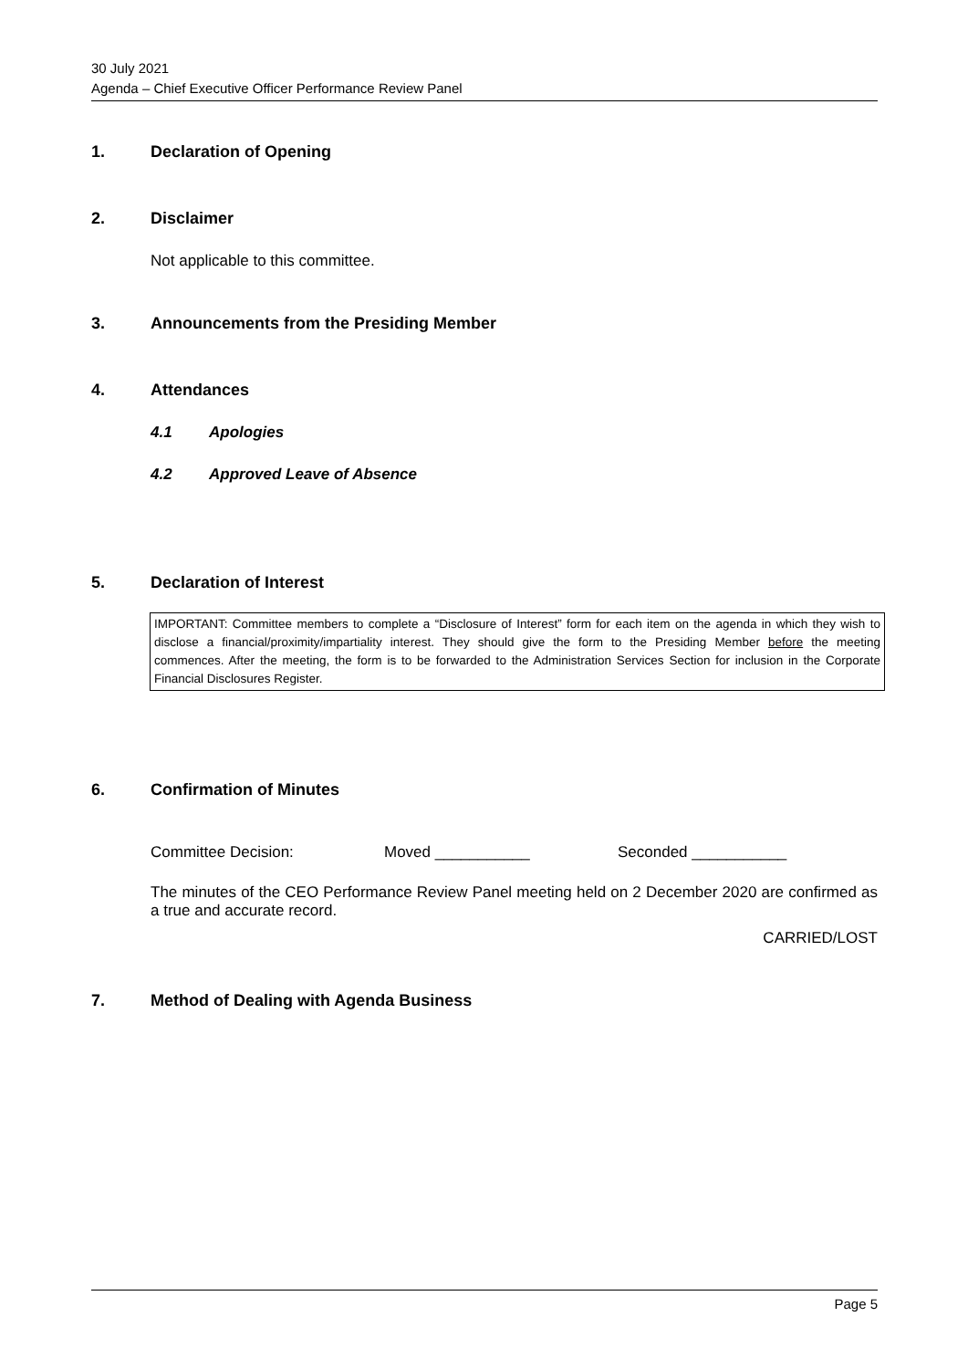30 July 2021
Agenda – Chief Executive Officer Performance Review Panel
1. Declaration of Opening
2. Disclaimer
Not applicable to this committee.
3. Announcements from the Presiding Member
4. Attendances
4.1 Apologies
4.2 Approved Leave of Absence
5. Declaration of Interest
IMPORTANT: Committee members to complete a “Disclosure of Interest” form for each item on the agenda in which they wish to disclose a financial/proximity/impartiality interest. They should give the form to the Presiding Member before the meeting commences. After the meeting, the form is to be forwarded to the Administration Services Section for inclusion in the Corporate Financial Disclosures Register.
6. Confirmation of Minutes
Committee Decision: Moved ___________ Seconded ___________
The minutes of the CEO Performance Review Panel meeting held on 2 December 2020 are confirmed as a true and accurate record.
CARRIED/LOST
7. Method of Dealing with Agenda Business
Page 5